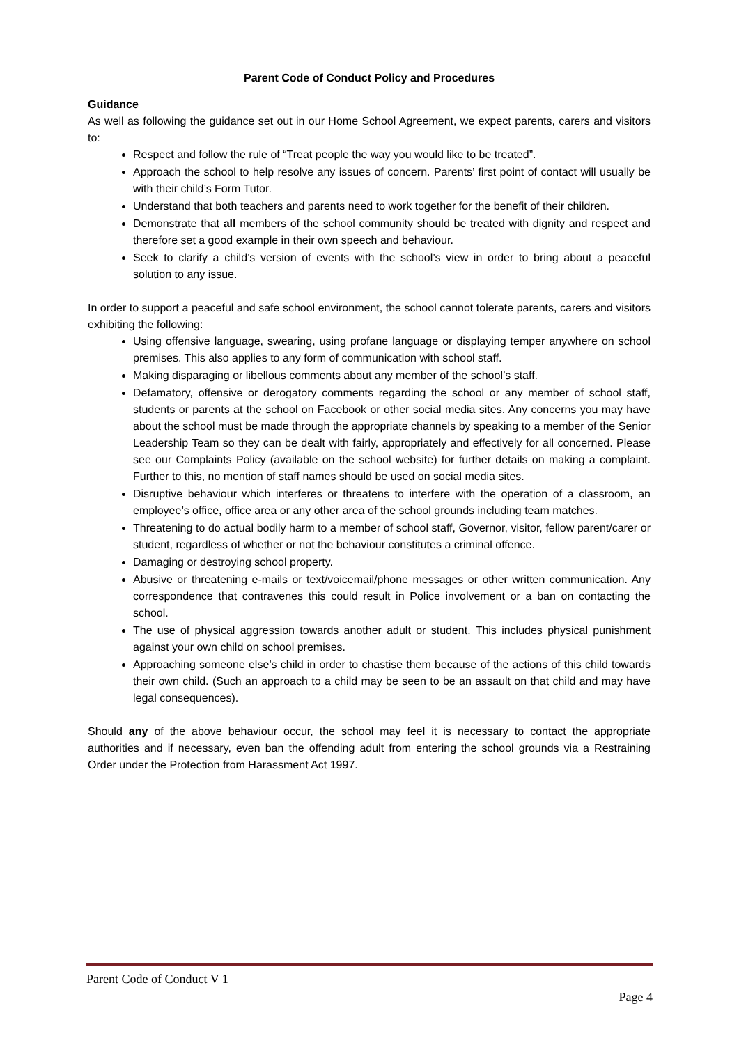Parent Code of Conduct Policy and Procedures
Guidance
As well as following the guidance set out in our Home School Agreement, we expect parents, carers and visitors to:
Respect and follow the rule of “Treat people the way you would like to be treated”.
Approach the school to help resolve any issues of concern. Parents’ first point of contact will usually be with their child’s Form Tutor.
Understand that both teachers and parents need to work together for the benefit of their children.
Demonstrate that all members of the school community should be treated with dignity and respect and therefore set a good example in their own speech and behaviour.
Seek to clarify a child’s version of events with the school’s view in order to bring about a peaceful solution to any issue.
In order to support a peaceful and safe school environment, the school cannot tolerate parents, carers and visitors exhibiting the following:
Using offensive language, swearing, using profane language or displaying temper anywhere on school premises. This also applies to any form of communication with school staff.
Making disparaging or libellous comments about any member of the school’s staff.
Defamatory, offensive or derogatory comments regarding the school or any member of school staff, students or parents at the school on Facebook or other social media sites. Any concerns you may have about the school must be made through the appropriate channels by speaking to a member of the Senior Leadership Team so they can be dealt with fairly, appropriately and effectively for all concerned. Please see our Complaints Policy (available on the school website) for further details on making a complaint. Further to this, no mention of staff names should be used on social media sites.
Disruptive behaviour which interferes or threatens to interfere with the operation of a classroom, an employee’s office, office area or any other area of the school grounds including team matches.
Threatening to do actual bodily harm to a member of school staff, Governor, visitor, fellow parent/carer or student, regardless of whether or not the behaviour constitutes a criminal offence.
Damaging or destroying school property.
Abusive or threatening e-mails or text/voicemail/phone messages or other written communication. Any correspondence that contravenes this could result in Police involvement or a ban on contacting the school.
The use of physical aggression towards another adult or student. This includes physical punishment against your own child on school premises.
Approaching someone else’s child in order to chastise them because of the actions of this child towards their own child. (Such an approach to a child may be seen to be an assault on that child and may have legal consequences).
Should any of the above behaviour occur, the school may feel it is necessary to contact the appropriate authorities and if necessary, even ban the offending adult from entering the school grounds via a Restraining Order under the Protection from Harassment Act 1997.
Parent Code of Conduct V 1
Page 4